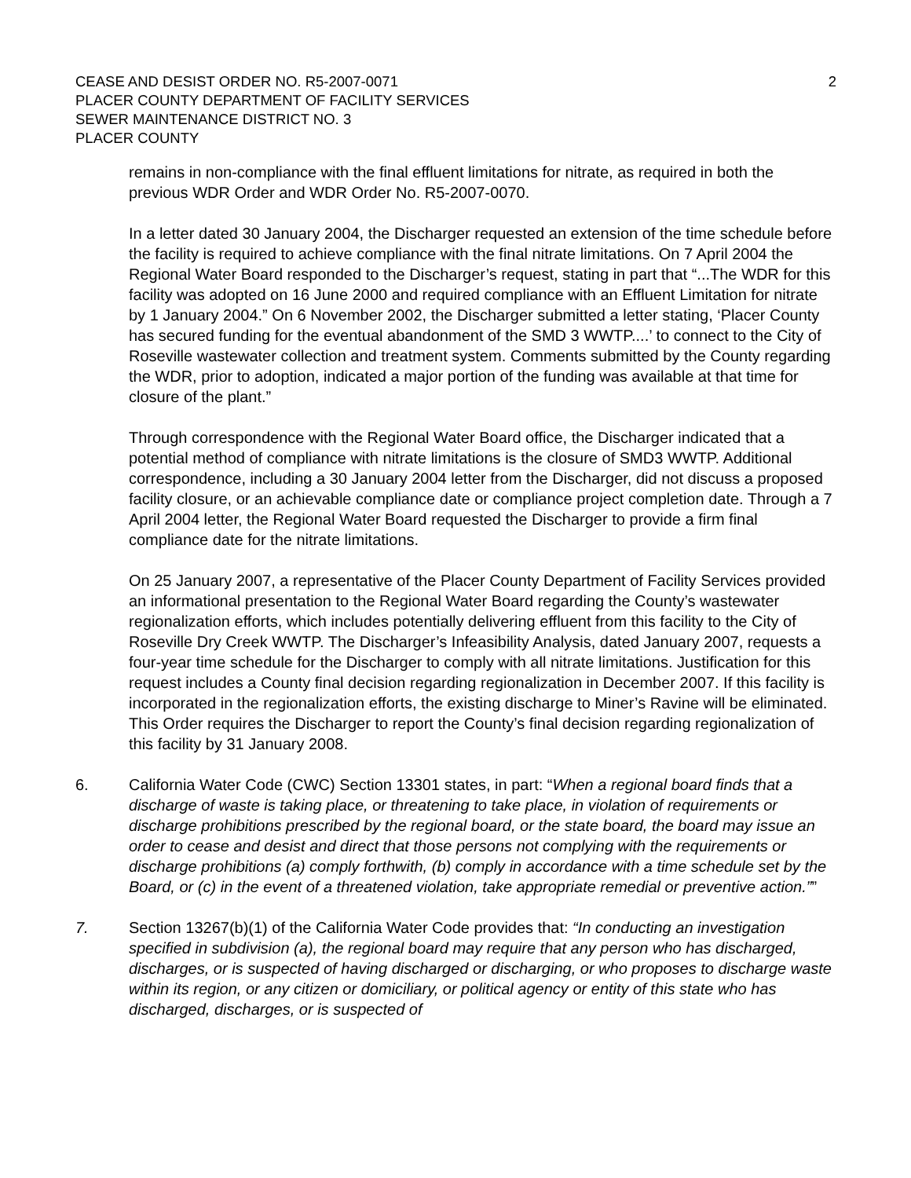CEASE AND DESIST ORDER NO. R5-2007-0071
PLACER COUNTY DEPARTMENT OF FACILITY SERVICES
SEWER MAINTENANCE DISTRICT NO. 3
PLACER COUNTY
2
remains in non-compliance with the final effluent limitations for nitrate, as required in both the previous WDR Order and WDR Order No. R5-2007-0070.
In a letter dated 30 January 2004, the Discharger requested an extension of the time schedule before the facility is required to achieve compliance with the final nitrate limitations. On 7 April 2004 the Regional Water Board responded to the Discharger’s request, stating in part that “...The WDR for this facility was adopted on 16 June 2000 and required compliance with an Effluent Limitation for nitrate by 1 January 2004.” On 6 November 2002, the Discharger submitted a letter stating, ‘Placer County has secured funding for the eventual abandonment of the SMD 3 WWTP....’ to connect to the City of Roseville wastewater collection and treatment system. Comments submitted by the County regarding the WDR, prior to adoption, indicated a major portion of the funding was available at that time for closure of the plant.”
Through correspondence with the Regional Water Board office, the Discharger indicated that a potential method of compliance with nitrate limitations is the closure of SMD3 WWTP. Additional correspondence, including a 30 January 2004 letter from the Discharger, did not discuss a proposed facility closure, or an achievable compliance date or compliance project completion date. Through a 7 April 2004 letter, the Regional Water Board requested the Discharger to provide a firm final compliance date for the nitrate limitations.
On 25 January 2007, a representative of the Placer County Department of Facility Services provided an informational presentation to the Regional Water Board regarding the County’s wastewater regionalization efforts, which includes potentially delivering effluent from this facility to the City of Roseville Dry Creek WWTP. The Discharger’s Infeasibility Analysis, dated January 2007, requests a four-year time schedule for the Discharger to comply with all nitrate limitations. Justification for this request includes a County final decision regarding regionalization in December 2007. If this facility is incorporated in the regionalization efforts, the existing discharge to Miner’s Ravine will be eliminated. This Order requires the Discharger to report the County’s final decision regarding regionalization of this facility by 31 January 2008.
6. California Water Code (CWC) Section 13301 states, in part: “When a regional board finds that a discharge of waste is taking place, or threatening to take place, in violation of requirements or discharge prohibitions prescribed by the regional board, or the state board, the board may issue an order to cease and desist and direct that those persons not complying with the requirements or discharge prohibitions (a) comply forthwith, (b) comply in accordance with a time schedule set by the Board, or (c) in the event of a threatened violation, take appropriate remedial or preventive action.””
7. Section 13267(b)(1) of the California Water Code provides that: “In conducting an investigation specified in subdivision (a), the regional board may require that any person who has discharged, discharges, or is suspected of having discharged or discharging, or who proposes to discharge waste within its region, or any citizen or domiciliary, or political agency or entity of this state who has discharged, discharges, or is suspected of